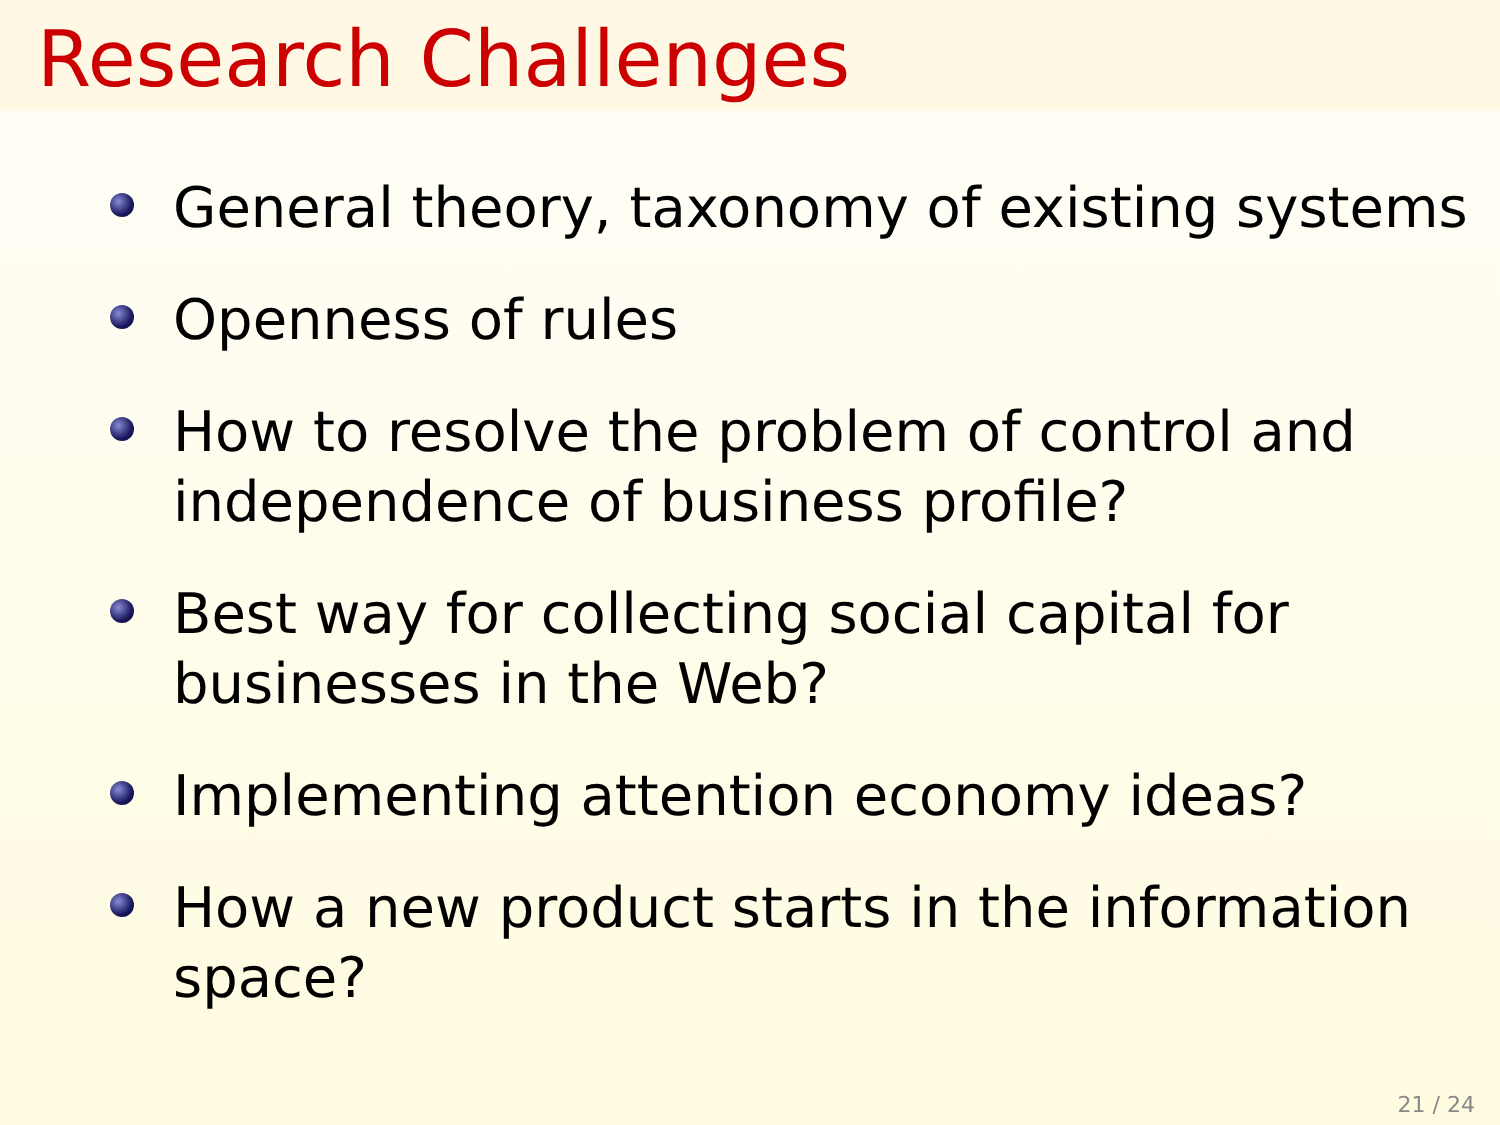Research Challenges
General theory, taxonomy of existing systems
Openness of rules
How to resolve the problem of control and independence of business profile?
Best way for collecting social capital for businesses in the Web?
Implementing attention economy ideas?
How a new product starts in the information space?
21 / 24